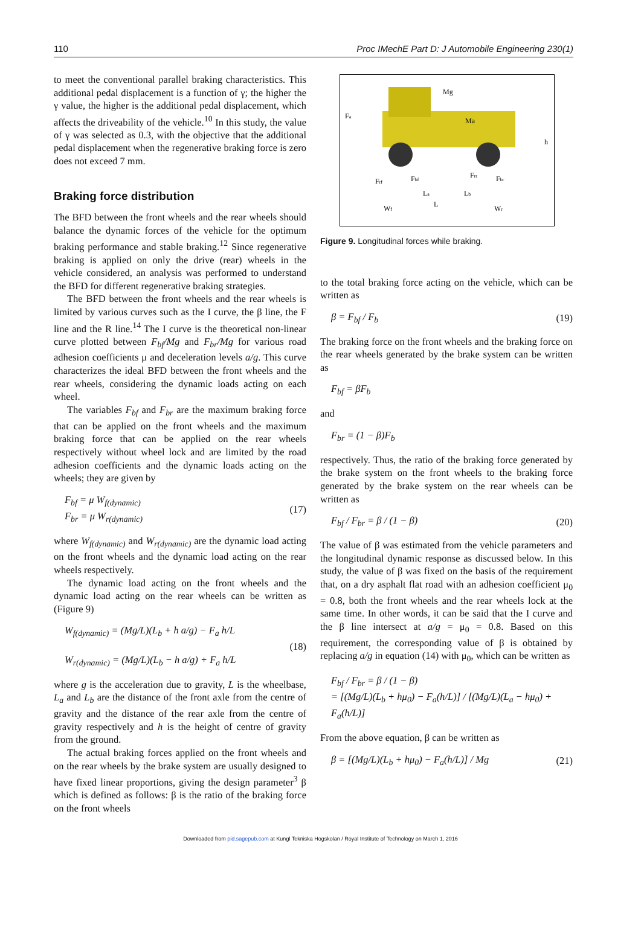110 Proc IMechE Part D: J Automobile Engineering 230(1)
to meet the conventional parallel braking characteristics. This additional pedal displacement is a function of γ; the higher the γ value, the higher is the additional pedal displacement, which affects the driveability of the vehicle.<sup>10</sup> In this study, the value of γ was selected as 0.3, with the objective that the additional pedal displacement when the regenerative braking force is zero does not exceed 7 mm.
Braking force distribution
The BFD between the front wheels and the rear wheels should balance the dynamic forces of the vehicle for the optimum braking performance and stable braking.<sup>12</sup> Since regenerative braking is applied on only the drive (rear) wheels in the vehicle considered, an analysis was performed to understand the BFD for different regenerative braking strategies.
The BFD between the front wheels and the rear wheels is limited by various curves such as the I curve, the β line, the F line and the R line.<sup>14</sup> The I curve is the theoretical non-linear curve plotted between F<sub>bf</sub>/Mg and F<sub>br</sub>/Mg for various road adhesion coefficients μ and deceleration levels a/g. This curve characterizes the ideal BFD between the front wheels and the rear wheels, considering the dynamic loads acting on each wheel.
The variables F<sub>bf</sub> and F<sub>br</sub> are the maximum braking force that can be applied on the front wheels and the maximum braking force that can be applied on the rear wheels respectively without wheel lock and are limited by the road adhesion coefficients and the dynamic loads acting on the wheels; they are given by
F<sub>bf</sub> = μ W<sub>f(dynamic)</sub>
F<sub>br</sub> = μ W<sub>r(dynamic)</sub>
(17)
where W<sub>f(dynamic)</sub> and W<sub>r(dynamic)</sub> are the dynamic load acting on the front wheels and the dynamic load acting on the rear wheels respectively.
The dynamic load acting on the front wheels and the dynamic load acting on the rear wheels can be written as (Figure 9)
W<sub>f(dynamic)</sub> = (Mg/L)(L<sub>b</sub> + h a/g) − F<sub>a</sub> h/L
W<sub>r(dynamic)</sub> = (Mg/L)(L<sub>b</sub> − h a/g) + F<sub>a</sub> h/L
(18)
where g is the acceleration due to gravity, L is the wheelbase, L<sub>a</sub> and L<sub>b</sub> are the distance of the front axle from the centre of gravity and the distance of the rear axle from the centre of gravity respectively and h is the height of centre of gravity from the ground.
The actual braking forces applied on the front wheels and on the rear wheels by the brake system are usually designed to have fixed linear proportions, giving the design parameter<sup>3</sup> β which is defined as follows: β is the ratio of the braking force on the front wheels
Mg
Ma
Fa
h
Frf
Fbf
Frr
Fbr
La
Lb
L
Wf
Wr
Figure 9. Longitudinal forces while braking.
to the total braking force acting on the vehicle, which can be written as
β = F<sub>bf</sub> / F<sub>b</sub> (19)
The braking force on the front wheels and the braking force on the rear wheels generated by the brake system can be written as
F<sub>bf</sub> = βF<sub>b</sub>
and
F<sub>br</sub> = (1 − β)F<sub>b</sub>
respectively. Thus, the ratio of the braking force generated by the brake system on the front wheels to the braking force generated by the brake system on the rear wheels can be written as
F<sub>bf</sub> / F<sub>br</sub> = β / (1 − β) (20)
The value of β was estimated from the vehicle parameters and the longitudinal dynamic response as discussed below. In this study, the value of β was fixed on the basis of the requirement that, on a dry asphalt flat road with an adhesion coefficient μ<sub>0</sub> = 0.8, both the front wheels and the rear wheels lock at the same time. In other words, it can be said that the I curve and the β line intersect at a/g = μ<sub>0</sub> = 0.8. Based on this requirement, the corresponding value of β is obtained by replacing a/g in equation (14) with μ<sub>0</sub>, which can be written as
F<sub>bf</sub> / F<sub>br</sub> = β / (1 − β)
= [(Mg/L)(L<sub>b</sub> + hμ<sub>0</sub>) − F<sub>a</sub>(h/L)] / [(Mg/L)(L<sub>a</sub> − hμ<sub>0</sub>) + F<sub>a</sub>(h/L)]
From the above equation, β can be written as
β = [(Mg/L)(L<sub>b</sub> + hμ<sub>0</sub>) − F<sub>a</sub>(h/L)] / Mg
(21)
Downloaded from pid.sagepub.com at Kungl Tekniska Hogskolan / Royal Institute of Technology on March 1, 2016